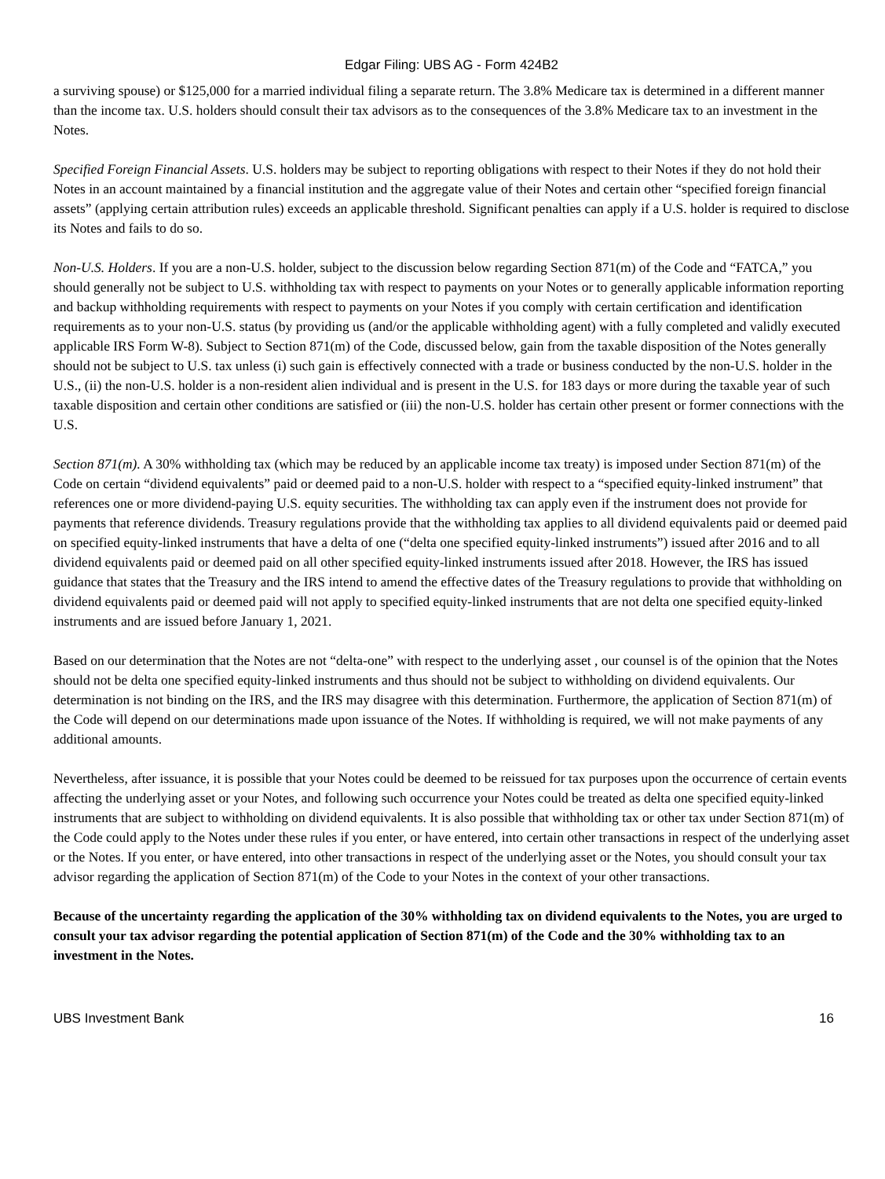Edgar Filing: UBS AG - Form 424B2
a surviving spouse) or $125,000 for a married individual filing a separate return. The 3.8% Medicare tax is determined in a different manner than the income tax. U.S. holders should consult their tax advisors as to the consequences of the 3.8% Medicare tax to an investment in the Notes.
Specified Foreign Financial Assets. U.S. holders may be subject to reporting obligations with respect to their Notes if they do not hold their Notes in an account maintained by a financial institution and the aggregate value of their Notes and certain other “specified foreign financial assets” (applying certain attribution rules) exceeds an applicable threshold. Significant penalties can apply if a U.S. holder is required to disclose its Notes and fails to do so.
Non-U.S. Holders. If you are a non-U.S. holder, subject to the discussion below regarding Section 871(m) of the Code and “FATCA,” you should generally not be subject to U.S. withholding tax with respect to payments on your Notes or to generally applicable information reporting and backup withholding requirements with respect to payments on your Notes if you comply with certain certification and identification requirements as to your non-U.S. status (by providing us (and/or the applicable withholding agent) with a fully completed and validly executed applicable IRS Form W-8). Subject to Section 871(m) of the Code, discussed below, gain from the taxable disposition of the Notes generally should not be subject to U.S. tax unless (i) such gain is effectively connected with a trade or business conducted by the non-U.S. holder in the U.S., (ii) the non-U.S. holder is a non-resident alien individual and is present in the U.S. for 183 days or more during the taxable year of such taxable disposition and certain other conditions are satisfied or (iii) the non-U.S. holder has certain other present or former connections with the U.S.
Section 871(m). A 30% withholding tax (which may be reduced by an applicable income tax treaty) is imposed under Section 871(m) of the Code on certain “dividend equivalents” paid or deemed paid to a non-U.S. holder with respect to a “specified equity-linked instrument” that references one or more dividend-paying U.S. equity securities. The withholding tax can apply even if the instrument does not provide for payments that reference dividends. Treasury regulations provide that the withholding tax applies to all dividend equivalents paid or deemed paid on specified equity-linked instruments that have a delta of one (“delta one specified equity-linked instruments”) issued after 2016 and to all dividend equivalents paid or deemed paid on all other specified equity-linked instruments issued after 2018. However, the IRS has issued guidance that states that the Treasury and the IRS intend to amend the effective dates of the Treasury regulations to provide that withholding on dividend equivalents paid or deemed paid will not apply to specified equity-linked instruments that are not delta one specified equity-linked instruments and are issued before January 1, 2021.
Based on our determination that the Notes are not “delta-one” with respect to the underlying asset , our counsel is of the opinion that the Notes should not be delta one specified equity-linked instruments and thus should not be subject to withholding on dividend equivalents. Our determination is not binding on the IRS, and the IRS may disagree with this determination. Furthermore, the application of Section 871(m) of the Code will depend on our determinations made upon issuance of the Notes. If withholding is required, we will not make payments of any additional amounts.
Nevertheless, after issuance, it is possible that your Notes could be deemed to be reissued for tax purposes upon the occurrence of certain events affecting the underlying asset or your Notes, and following such occurrence your Notes could be treated as delta one specified equity-linked instruments that are subject to withholding on dividend equivalents. It is also possible that withholding tax or other tax under Section 871(m) of the Code could apply to the Notes under these rules if you enter, or have entered, into certain other transactions in respect of the underlying asset or the Notes. If you enter, or have entered, into other transactions in respect of the underlying asset or the Notes, you should consult your tax advisor regarding the application of Section 871(m) of the Code to your Notes in the context of your other transactions.
Because of the uncertainty regarding the application of the 30% withholding tax on dividend equivalents to the Notes, you are urged to consult your tax advisor regarding the potential application of Section 871(m) of the Code and the 30% withholding tax to an investment in the Notes.
UBS Investment Bank 16